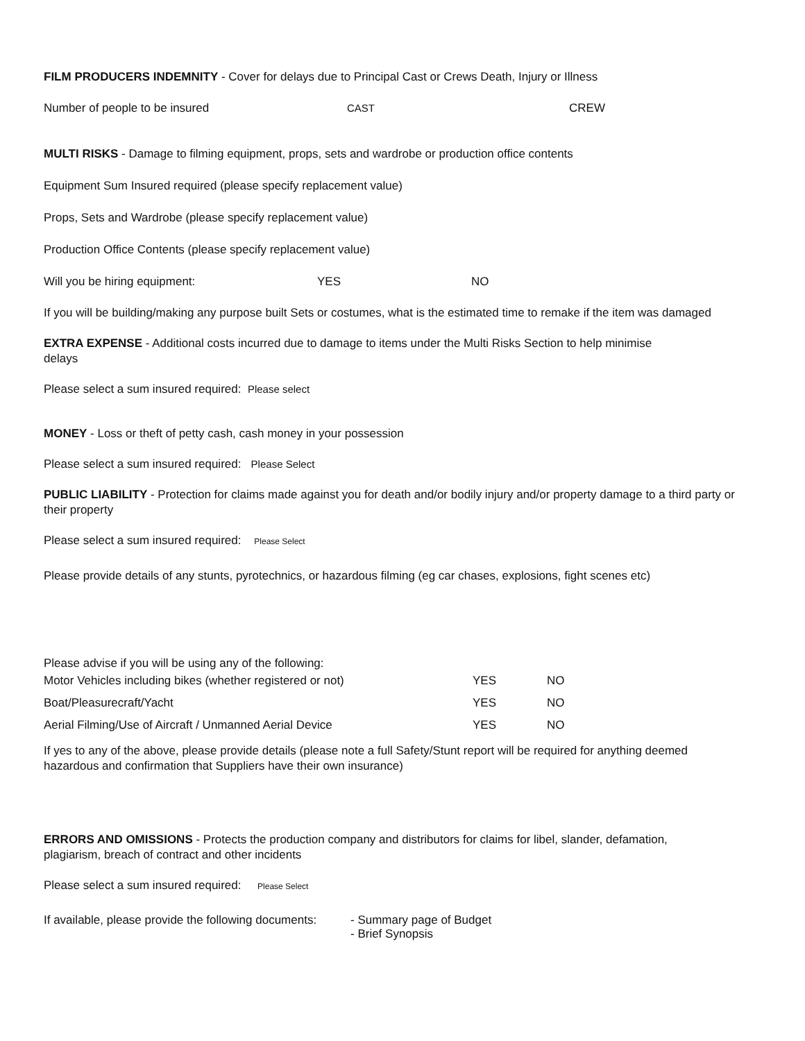FILM PRODUCERS INDEMNITY - Cover for delays due to Principal Cast or Crews Death, Injury or Illness
Number of people to be insured CAST CREW
MULTI RISKS - Damage to filming equipment, props, sets and wardrobe or production office contents
Equipment Sum Insured required (please specify replacement value)
Props, Sets and Wardrobe (please specify replacement value)
Production Office Contents (please specify replacement value)
Will you be hiring equipment: YES NO
If you will be building/making any purpose built Sets or costumes, what is the estimated time to remake if the item was damaged
EXTRA EXPENSE - Additional costs incurred due to damage to items under the Multi Risks Section to help minimise delays
Please select a sum insured required: Please select
MONEY - Loss or theft of petty cash, cash money in your possession
Please select a sum insured required: Please Select
PUBLIC LIABILITY - Protection for claims made against you for death and/or bodily injury and/or property damage to a third party or their property
Please select a sum insured required: Please Select
Please provide details of any stunts, pyrotechnics, or hazardous filming (eg car chases, explosions, fight scenes etc)
Please advise if you will be using any of the following:
Motor Vehicles including bikes (whether registered or not) YES NO
Boat/Pleasurecraft/Yacht YES NO
Aerial Filming/Use of Aircraft / Unmanned Aerial Device YES NO
If yes to any of the above, please provide details (please note a full Safety/Stunt report will be required for anything deemed hazardous and confirmation that Suppliers have their own insurance)
ERRORS AND OMISSIONS - Protects the production company and distributors for claims for libel, slander, defamation, plagiarism, breach of contract and other incidents
Please select a sum insured required: Please Select
If available, please provide the following documents: - Summary page of Budget
- Brief Synopsis